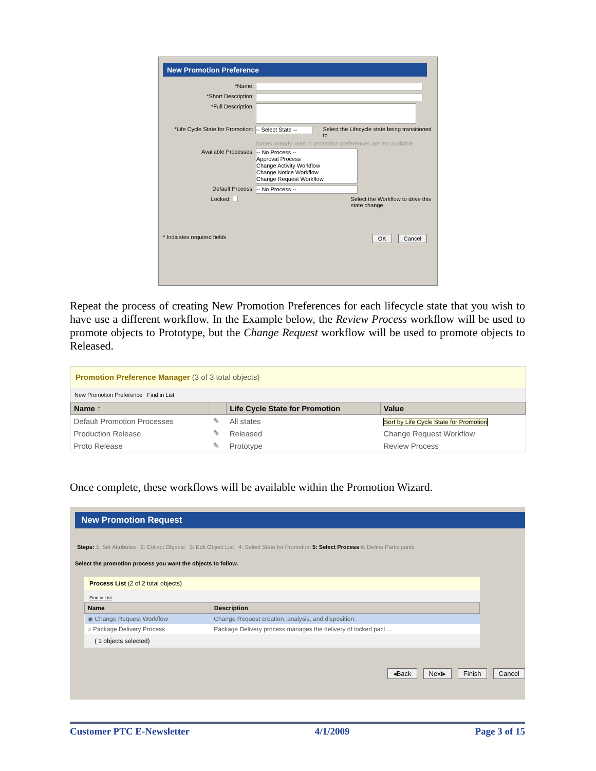New Promotion Preference
*Name:
*Short Description:
*Full Description:
*Life Cycle State for Promotion:
-- Select State --
Select the Lifecycle state being transitioned to
States already used in promotion preferences are not available
Available Processes:
-- No Process --
Approval Process
Change Activity Workflow
Change Notice Workflow
Change Request Workflow
Default Process:
-- No Process --
Locked: Select the Workflow to drive this state change
* Indicates required fields OK Cancel
Repeat the process of creating New Promotion Preferences for each lifecycle state that you wish to have use a different workflow. In the Example below, the Review Process workflow will be used to promote objects to Prototype, but the Change Request workflow will be used to promote objects to Released.
Promotion Preference Manager (3 of 3 total objects)
New Promotion Preference Find in List
| Name ↑ | | Life Cycle State for Promotion | Value |
| --- | --- | --- | --- |
| Default Promotion Processes | ✎ | All states | Sort by Life Cycle State for Promotion |
| Production Release | ✎ | Released | Change Request Workflow |
| Proto Release | ✎ | Prototype | Review Process |
Once complete, these workflows will be available within the Promotion Wizard.
New Promotion Request
Steps: 1: Set Attributes 2: Collect Objects 3: Edit Object List 4: Select State for Promotion 5: Select Process 6: Define Participants
Select the promotion process you want the objects to follow.
Process List (2 of 2 total objects)
Find in List
| Name | Description |
| --- | --- |
| ◉ Change Request Workflow | Change Request creation, analysis, and disposition. |
| ○ Package Delivery Process | Package Delivery process manages the delivery of locked pacl ... |
( 1 objects selected)
◂Back Next▸ Finish Cancel
Customer PTC E-Newsletter 4/1/2009 Page 3 of 15